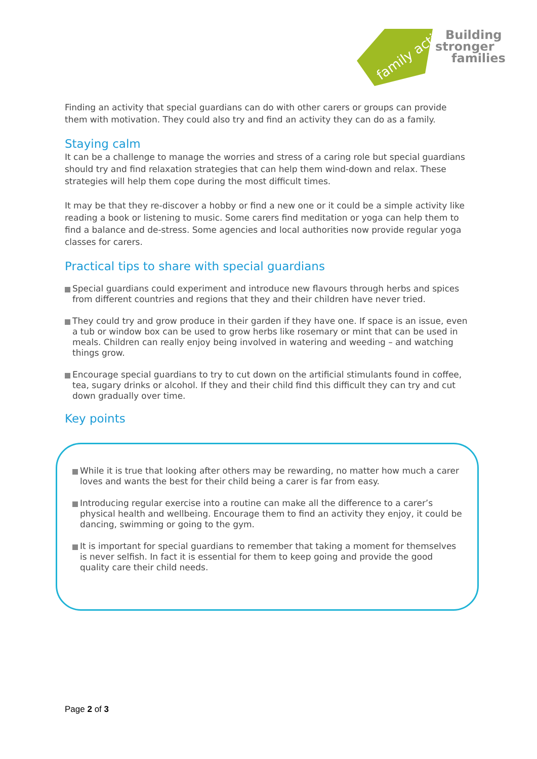family action
Building
stronger
families
Finding an activity that special guardians can do with other carers or groups can provide them with motivation. They could also try and find an activity they can do as a family.
Staying calm
It can be a challenge to manage the worries and stress of a caring role but special guardians should try and find relaxation strategies that can help them wind-down and relax. These strategies will help them cope during the most difficult times.
It may be that they re-discover a hobby or find a new one or it could be a simple activity like reading a book or listening to music. Some carers find meditation or yoga can help them to find a balance and de-stress. Some agencies and local authorities now provide regular yoga classes for carers.
Practical tips to share with special guardians
Special guardians could experiment and introduce new flavours through herbs and spices from different countries and regions that they and their children have never tried.
They could try and grow produce in their garden if they have one. If space is an issue, even a tub or window box can be used to grow herbs like rosemary or mint that can be used in meals. Children can really enjoy being involved in watering and weeding – and watching things grow.
Encourage special guardians to try to cut down on the artificial stimulants found in coffee, tea, sugary drinks or alcohol. If they and their child find this difficult they can try and cut down gradually over time.
Key points
While it is true that looking after others may be rewarding, no matter how much a carer loves and wants the best for their child being a carer is far from easy.
Introducing regular exercise into a routine can make all the difference to a carer’s physical health and wellbeing. Encourage them to find an activity they enjoy, it could be dancing, swimming or going to the gym.
It is important for special guardians to remember that taking a moment for themselves is never selfish. In fact it is essential for them to keep going and provide the good quality care their child needs.
Page 2 of 3